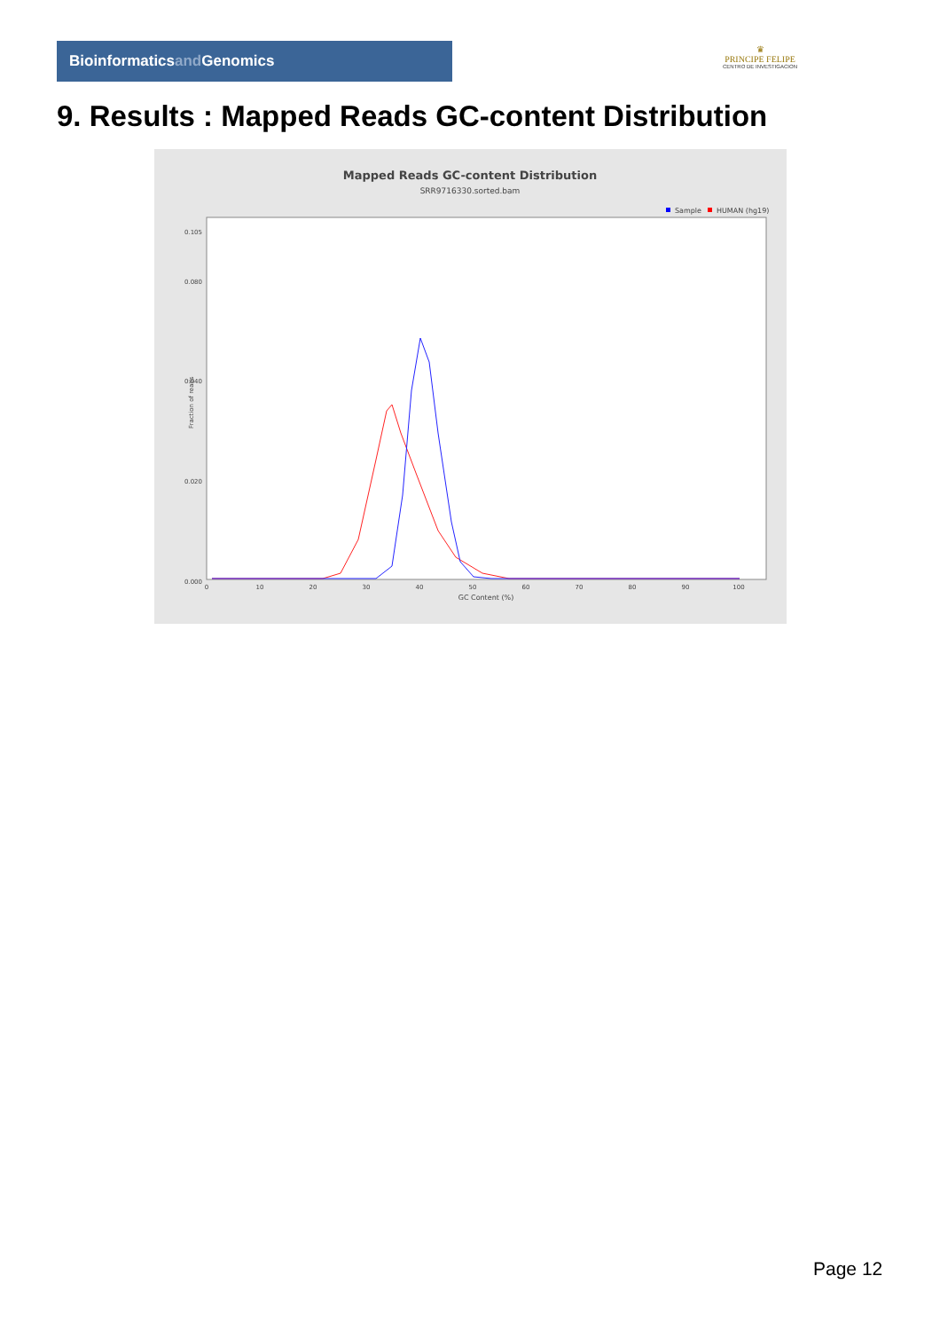Bioinformaticsand Genomics
♛
PRINCIPE FELIPE
CENTRO DE INVESTIGACION
9. Results : Mapped Reads GC-content Distribution
Mapped Reads GC-content Distribution
SRR9716330.sorted.bam
Sample
HUMAN (hg19)
0.000
0.020
0.040
0.080
0.105
Fraction of reads
0
10
20
30
40
50
60
70
80
90
100
GC Content (%)
Page 12